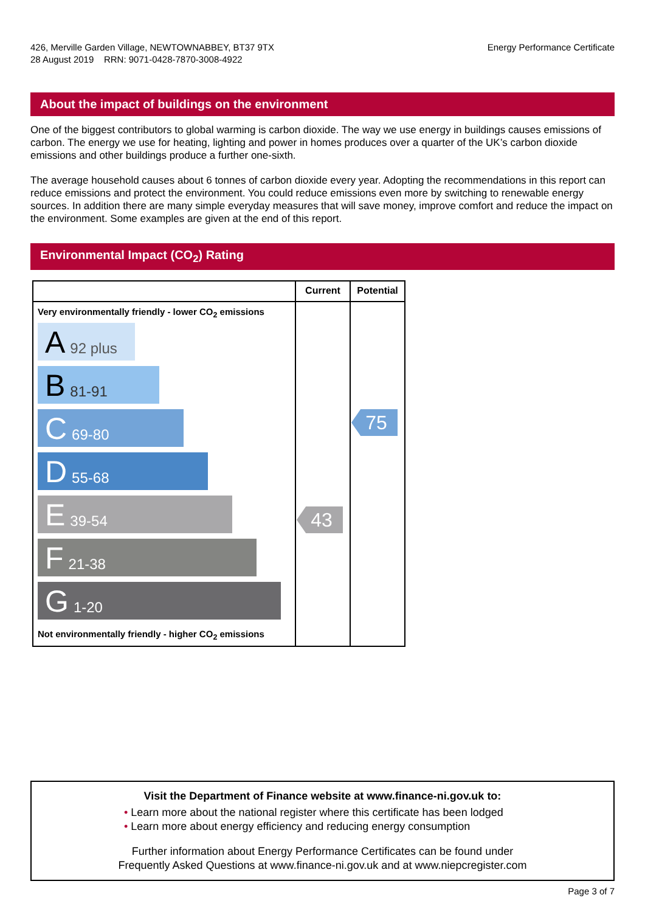426, Merville Garden Village, NEWTOWNABBEY, BT37 9TX
28 August 2019 RRN: 9071-0428-7870-3008-4922
Energy Performance Certificate
About the impact of buildings on the environment
One of the biggest contributors to global warming is carbon dioxide. The way we use energy in buildings causes emissions of carbon. The energy we use for heating, lighting and power in homes produces over a quarter of the UK’s carbon dioxide emissions and other buildings produce a further one-sixth.
The average household causes about 6 tonnes of carbon dioxide every year. Adopting the recommendations in this report can reduce emissions and protect the environment. You could reduce emissions even more by switching to renewable energy sources. In addition there are many simple everyday measures that will save money, improve comfort and reduce the impact on the environment. Some examples are given at the end of this report.
Environmental Impact (CO<sub>2</sub>) Rating
| | Current | Potential |
| --- | --- | --- |
| Very environmentally friendly - lower CO<sub>2</sub> emissions A 92 plus B 81-91 C 69-80 D 55-68 E 39-54 F 21-38 G 1-20 Not environmentally friendly - higher CO<sub>2</sub> emissions | 43 | 75 |
Visit the Department of Finance website at www.finance-ni.gov.uk to:
• Learn more about the national register where this certificate has been lodged
• Learn more about energy efficiency and reducing energy consumption
Further information about Energy Performance Certificates can be found under
Frequently Asked Questions at www.finance-ni.gov.uk and at www.niepcregister.com
Page 3 of 7